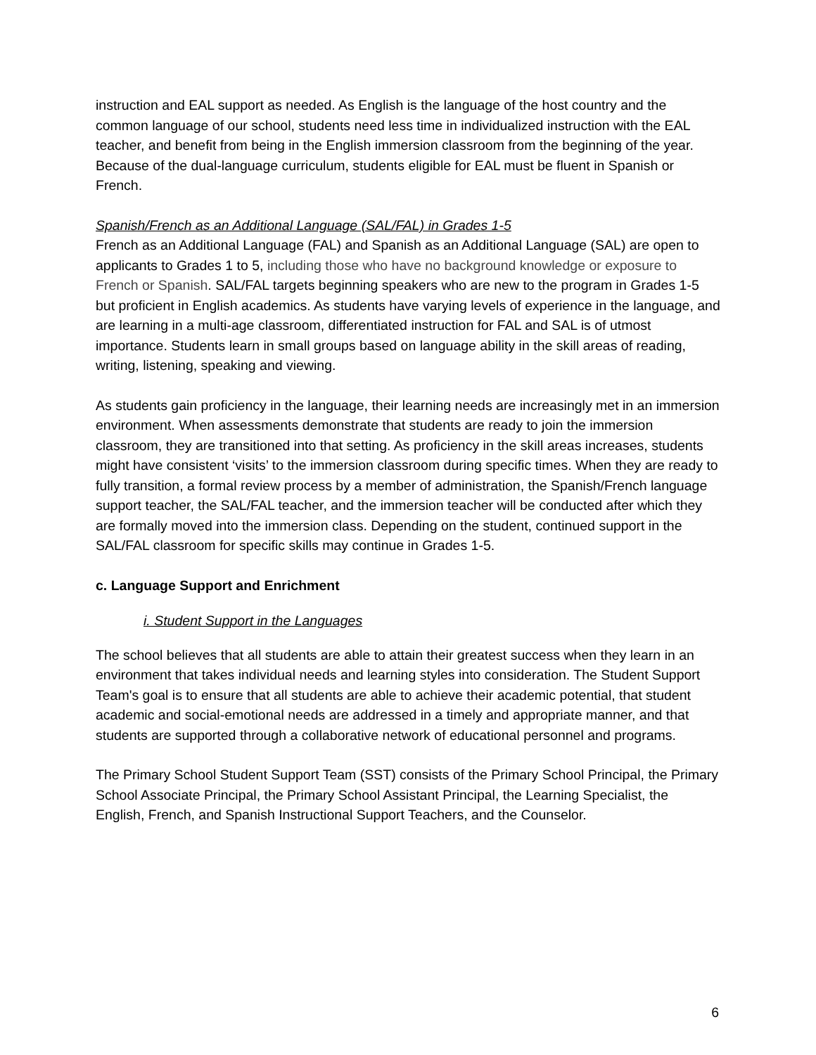instruction and EAL support as needed. As English is the language of the host country and the common language of our school, students need less time in individualized instruction with the EAL teacher, and benefit from being in the English immersion classroom from the beginning of the year. Because of the dual-language curriculum, students eligible for EAL must be fluent in Spanish or French.
Spanish/French as an Additional Language (SAL/FAL) in Grades 1-5
French as an Additional Language (FAL) and Spanish as an Additional Language (SAL) are open to applicants to Grades 1 to 5, including those who have no background knowledge or exposure to French or Spanish. SAL/FAL targets beginning speakers who are new to the program in Grades 1-5 but proficient in English academics. As students have varying levels of experience in the language, and are learning in a multi-age classroom, differentiated instruction for FAL and SAL is of utmost importance. Students learn in small groups based on language ability in the skill areas of reading, writing, listening, speaking and viewing.
As students gain proficiency in the language, their learning needs are increasingly met in an immersion environment. When assessments demonstrate that students are ready to join the immersion classroom, they are transitioned into that setting. As proficiency in the skill areas increases, students might have consistent ‘visits’ to the immersion classroom during specific times. When they are ready to fully transition, a formal review process by a member of administration, the Spanish/French language support teacher, the SAL/FAL teacher, and the immersion teacher will be conducted after which they are formally moved into the immersion class. Depending on the student, continued support in the SAL/FAL classroom for specific skills may continue in Grades 1-5.
c. Language Support and Enrichment
i. Student Support in the Languages
The school believes that all students are able to attain their greatest success when they learn in an environment that takes individual needs and learning styles into consideration. The Student Support Team's goal is to ensure that all students are able to achieve their academic potential, that student academic and social-emotional needs are addressed in a timely and appropriate manner, and that students are supported through a collaborative network of educational personnel and programs.
The Primary School Student Support Team (SST) consists of the Primary School Principal, the Primary School Associate Principal, the Primary School Assistant Principal, the Learning Specialist, the English, French, and Spanish Instructional Support Teachers, and the Counselor.
6